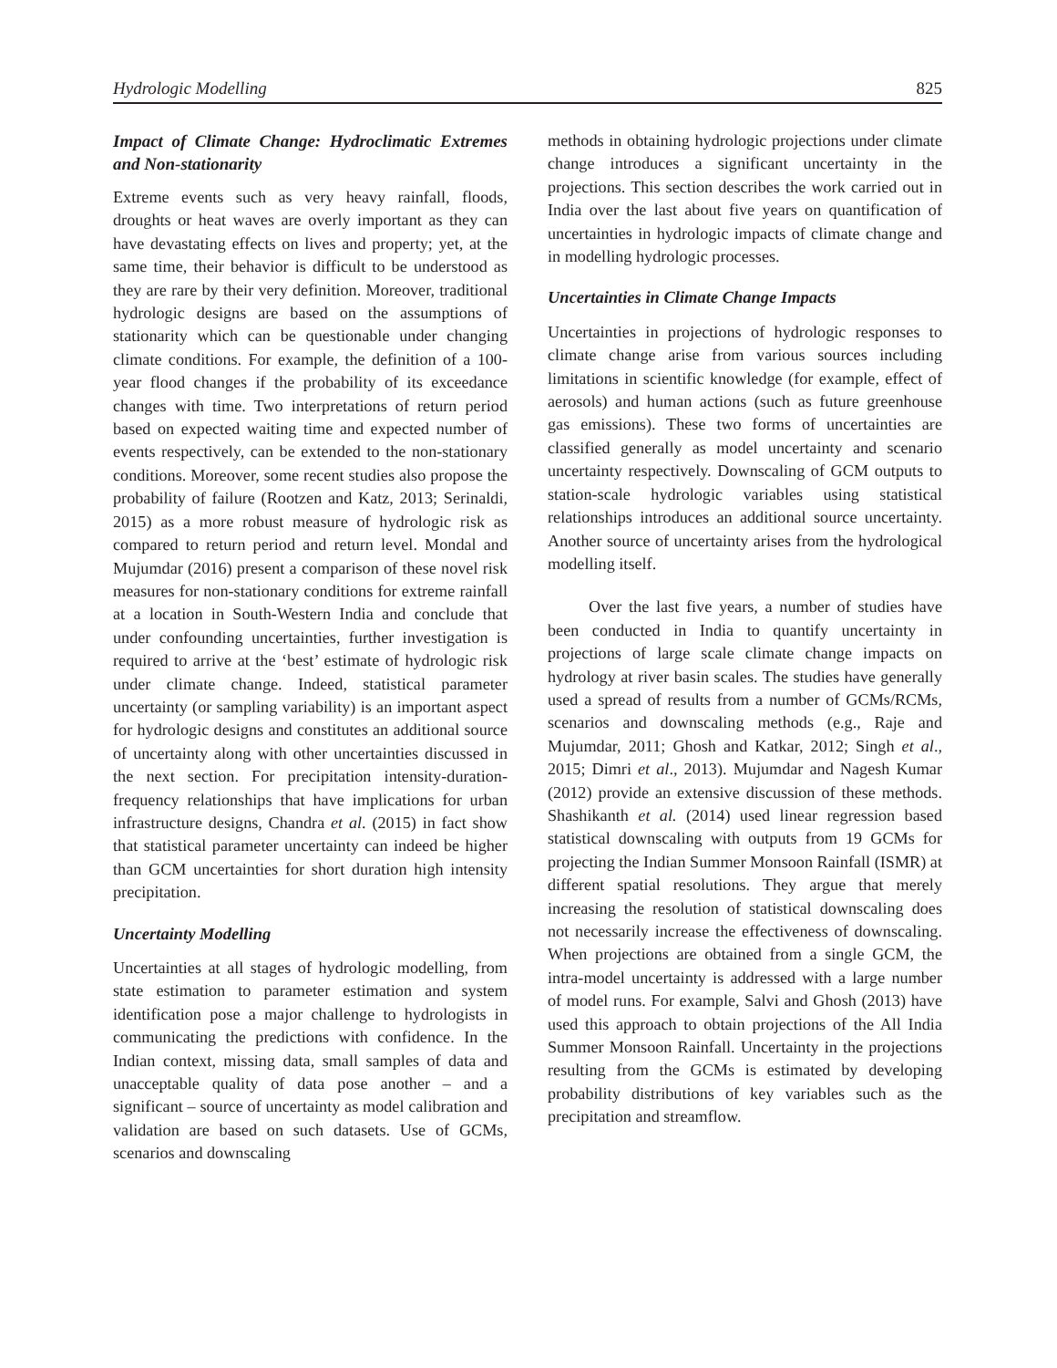Hydrologic Modelling 825
Impact of Climate Change: Hydroclimatic Extremes and Non-stationarity
Extreme events such as very heavy rainfall, floods, droughts or heat waves are overly important as they can have devastating effects on lives and property; yet, at the same time, their behavior is difficult to be understood as they are rare by their very definition. Moreover, traditional hydrologic designs are based on the assumptions of stationarity which can be questionable under changing climate conditions. For example, the definition of a 100-year flood changes if the probability of its exceedance changes with time. Two interpretations of return period based on expected waiting time and expected number of events respectively, can be extended to the non-stationary conditions. Moreover, some recent studies also propose the probability of failure (Rootzen and Katz, 2013; Serinaldi, 2015) as a more robust measure of hydrologic risk as compared to return period and return level. Mondal and Mujumdar (2016) present a comparison of these novel risk measures for non-stationary conditions for extreme rainfall at a location in South-Western India and conclude that under confounding uncertainties, further investigation is required to arrive at the ‘best’ estimate of hydrologic risk under climate change. Indeed, statistical parameter uncertainty (or sampling variability) is an important aspect for hydrologic designs and constitutes an additional source of uncertainty along with other uncertainties discussed in the next section. For precipitation intensity-duration-frequency relationships that have implications for urban infrastructure designs, Chandra et al. (2015) in fact show that statistical parameter uncertainty can indeed be higher than GCM uncertainties for short duration high intensity precipitation.
Uncertainty Modelling
Uncertainties at all stages of hydrologic modelling, from state estimation to parameter estimation and system identification pose a major challenge to hydrologists in communicating the predictions with confidence. In the Indian context, missing data, small samples of data and unacceptable quality of data pose another – and a significant – source of uncertainty as model calibration and validation are based on such datasets. Use of GCMs, scenarios and downscaling
methods in obtaining hydrologic projections under climate change introduces a significant uncertainty in the projections. This section describes the work carried out in India over the last about five years on quantification of uncertainties in hydrologic impacts of climate change and in modelling hydrologic processes.
Uncertainties in Climate Change Impacts
Uncertainties in projections of hydrologic responses to climate change arise from various sources including limitations in scientific knowledge (for example, effect of aerosols) and human actions (such as future greenhouse gas emissions). These two forms of uncertainties are classified generally as model uncertainty and scenario uncertainty respectively. Downscaling of GCM outputs to station-scale hydrologic variables using statistical relationships introduces an additional source uncertainty. Another source of uncertainty arises from the hydrological modelling itself.
Over the last five years, a number of studies have been conducted in India to quantify uncertainty in projections of large scale climate change impacts on hydrology at river basin scales. The studies have generally used a spread of results from a number of GCMs/RCMs, scenarios and downscaling methods (e.g., Raje and Mujumdar, 2011; Ghosh and Katkar, 2012; Singh et al., 2015; Dimri et al., 2013). Mujumdar and Nagesh Kumar (2012) provide an extensive discussion of these methods. Shashikanth et al. (2014) used linear regression based statistical downscaling with outputs from 19 GCMs for projecting the Indian Summer Monsoon Rainfall (ISMR) at different spatial resolutions. They argue that merely increasing the resolution of statistical downscaling does not necessarily increase the effectiveness of downscaling. When projections are obtained from a single GCM, the intra-model uncertainty is addressed with a large number of model runs. For example, Salvi and Ghosh (2013) have used this approach to obtain projections of the All India Summer Monsoon Rainfall. Uncertainty in the projections resulting from the GCMs is estimated by developing probability distributions of key variables such as the precipitation and streamflow.